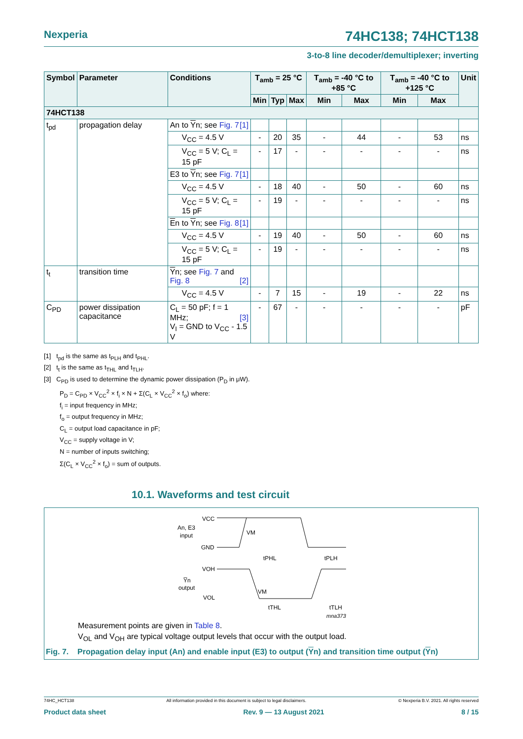Nexperia 74HC138; 74HCT138
3-to-8 line decoder/demultiplexer; inverting
| Symbol | Parameter | Conditions | T<sub>amb</sub> = 25 °C | | | T<sub>amb</sub> = -40 °C to +85 °C | | T<sub>amb</sub> = -40 °C to +125 °C | | Unit |
| --- | --- | --- | --- | --- | --- | --- | --- | --- | --- | --- |
| | | | Min | Typ | Max | Min | Max | Min | Max | |
| 74HCT138 | | | | | | | | | | |
| t<sub>pd</sub> | propagation delay | An to Y n; see Fig. 7 [1] | | | | | | | | |
| | | V<sub>CC</sub> = 4.5 V | - | 20 | 35 | - | 44 | - | 53 | ns |
| | | V<sub>CC</sub> = 5 V; C<sub>L</sub> = 15 pF | - | 17 | - | - | - | - | - | ns |
| | | E3 to Y n; see Fig. 7 [1] | | | | | | | | |
| | | V<sub>CC</sub> = 4.5 V | - | 18 | 40 | - | 50 | - | 60 | ns |
| | | V<sub>CC</sub> = 5 V; C<sub>L</sub> = 15 pF | - | 19 | - | - | - | - | - | ns |
| | | E n to Y n; see Fig. 8 [1] | | | | | | | | |
| | | V<sub>CC</sub> = 4.5 V | - | 19 | 40 | - | 50 | - | 60 | ns |
| | | V<sub>CC</sub> = 5 V; C<sub>L</sub> = 15 pF | - | 19 | - | - | - | - | - | ns |
| t<sub>t</sub> | transition time | Y n; see Fig. 7 and Fig. 8 [2] | | | | | | | | |
| | | V<sub>CC</sub> = 4.5 V | - | 7 | 15 | - | 19 | - | 22 | ns |
| C<sub>PD</sub> | power dissipation capacitance | C<sub>L</sub> = 50 pF; f = 1 MHz; [3] V<sub>I</sub> = GND to V<sub>CC</sub> - 1.5 V | - | 67 | - | - | - | - | - | pF |
[1] t<sub>pd</sub> is the same as t<sub>PLH</sub> and t<sub>PHL</sub>.
[2] t<sub>t</sub> is the same as t<sub>THL</sub> and t<sub>TLH</sub>.
[3] C<sub>PD</sub> is used to determine the dynamic power dissipation (P<sub>D</sub> in μW).
P<sub>D</sub> = C<sub>PD</sub> × V<sub>CC</sub><sup>2</sup> × f<sub>i</sub> × N + Σ(C<sub>L</sub> × V<sub>CC</sub><sup>2</sup> × f<sub>o</sub>) where:
f<sub>i</sub> = input frequency in MHz;
f<sub>o</sub> = output frequency in MHz;
C<sub>L</sub> = output load capacitance in pF;
V<sub>CC</sub> = supply voltage in V;
N = number of inputs switching;
Σ(C<sub>L</sub> × V<sub>CC</sub><sup>2</sup> × f<sub>o</sub>) = sum of outputs.
10.1. Waveforms and test circuit
VCC
An, E3
input
GND
VOH
Y̅n
output
VOL
VM
VM
tPHL
tPLH
tTHL
tTLH
mna373
Measurement points are given in Table 8.
V<sub>OL</sub> and V<sub>OH</sub> are typical voltage output levels that occur with the output load.
Fig. 7. Propagation delay input (An) and enable input (E3) to output (Yn) and transition time output (Yn)
74HC_HCT138 All information provided in this document is subject to legal disclaimers. © Nexperia B.V. 2021. All rights reserved
Product data sheet Rev. 9 — 13 August 2021 8 / 15